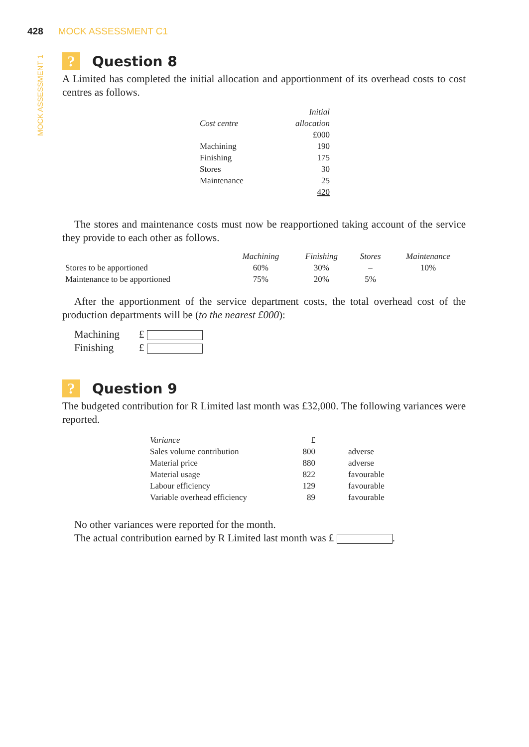428 MOCK ASSESSMENT C1
MOCK ASSESSMENT 1
? Question 8
A Limited has completed the initial allocation and apportionment of its overhead costs to cost centres as follows.
| Cost centre | Initial allocation |
| --- | --- |
| | £000 |
| Machining | 190 |
| Finishing | 175 |
| Stores | 30 |
| Maintenance | 25 |
| | 420 |
The stores and maintenance costs must now be reapportioned taking account of the service they provide to each other as follows.
| | Machining | Finishing | Stores | Maintenance |
| --- | --- | --- | --- | --- |
| Stores to be apportioned | 60% | 30% | – | 10% |
| Maintenance to be apportioned | 75% | 20% | 5% | |
After the apportionment of the service department costs, the total overhead cost of the production departments will be (to the nearest £000):
Machining £
Finishing £
? Question 9
The budgeted contribution for R Limited last month was £32,000. The following variances were reported.
| Variance | £ | |
| Sales volume contribution | 800 | adverse |
| Material price | 880 | adverse |
| Material usage | 822 | favourable |
| Labour efficiency | 129 | favourable |
| Variable overhead efficiency | 89 | favourable |
No other variances were reported for the month.
The actual contribution earned by R Limited last month was £ .